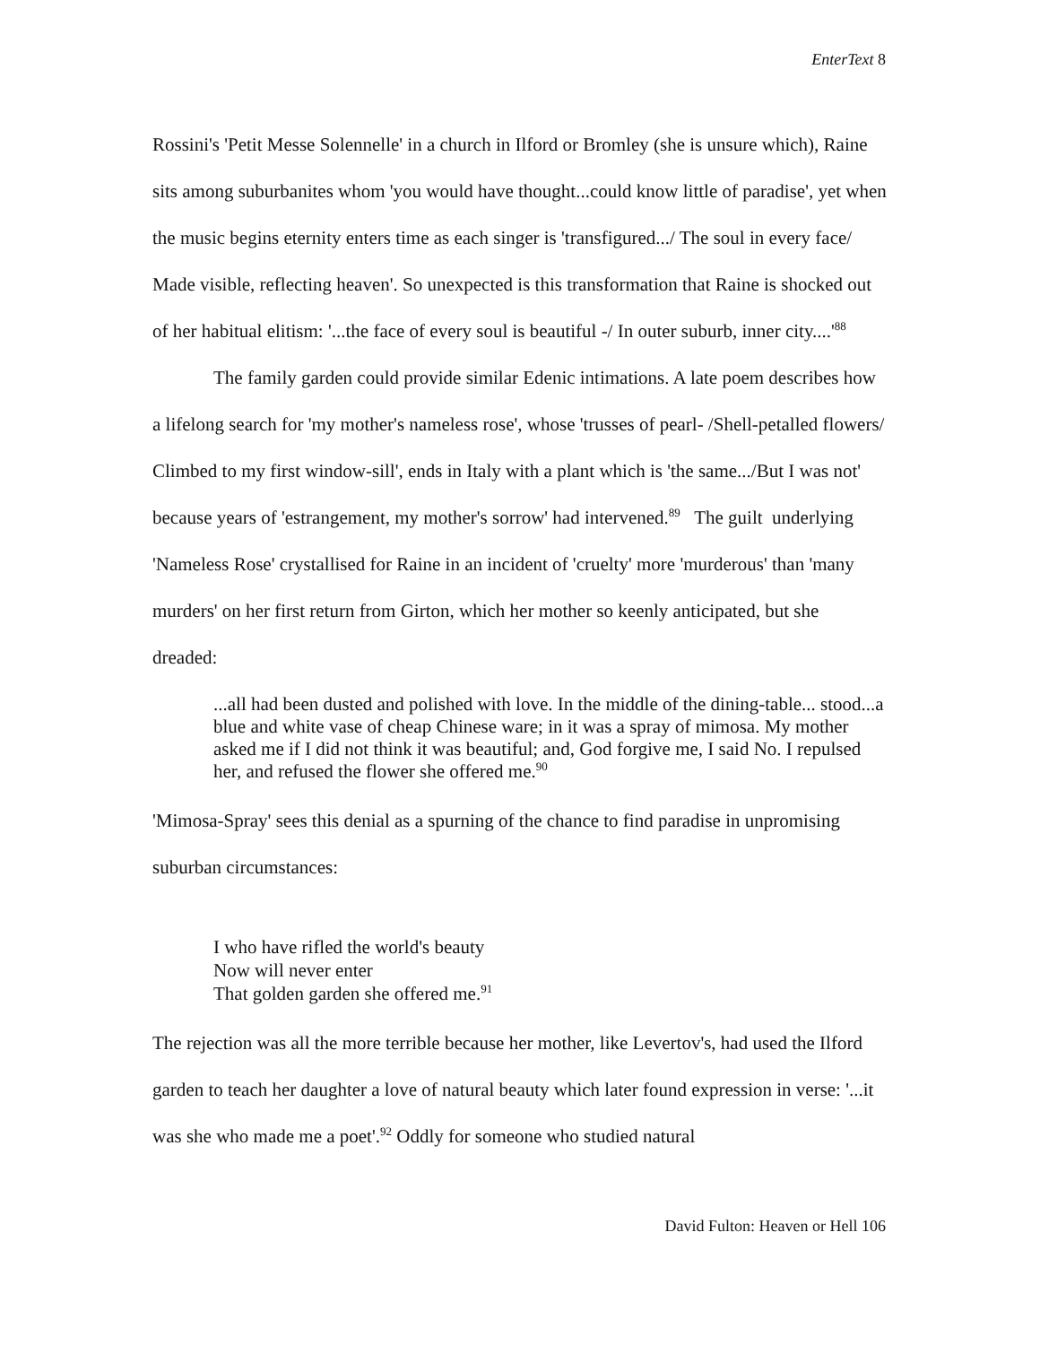EnterText 8
Rossini's 'Petit Messe Solennelle' in a church in Ilford or Bromley (she is unsure which), Raine sits among suburbanites whom 'you would have thought...could know little of paradise', yet when the music begins eternity enters time as each singer is 'transfigured.../ The soul in every face/ Made visible, reflecting heaven'. So unexpected is this transformation that Raine is shocked out of her habitual elitism: '...the face of every soul is beautiful -/ In outer suburb, inner city....'<sup>88</sup>
The family garden could provide similar Edenic intimations. A late poem describes how a lifelong search for 'my mother's nameless rose', whose 'trusses of pearl- /Shell-petalled flowers/ Climbed to my first window-sill', ends in Italy with a plant which is 'the same.../But I was not' because years of 'estrangement, my mother's sorrow' had intervened.<sup>89</sup> The guilt underlying 'Nameless Rose' crystallised for Raine in an incident of 'cruelty' more 'murderous' than 'many murders' on her first return from Girton, which her mother so keenly anticipated, but she dreaded:
...all had been dusted and polished with love. In the middle of the dining-table... stood...a blue and white vase of cheap Chinese ware; in it was a spray of mimosa. My mother asked me if I did not think it was beautiful; and, God forgive me, I said No. I repulsed her, and refused the flower she offered me.<sup>90</sup>
'Mimosa-Spray' sees this denial as a spurning of the chance to find paradise in unpromising suburban circumstances:
I who have rifled the world's beauty
Now will never enter
That golden garden she offered me.<sup>91</sup>
The rejection was all the more terrible because her mother, like Levertov's, had used the Ilford garden to teach her daughter a love of natural beauty which later found expression in verse: '...it was she who made me a poet'.<sup>92</sup> Oddly for someone who studied natural
David Fulton: Heaven or Hell 106